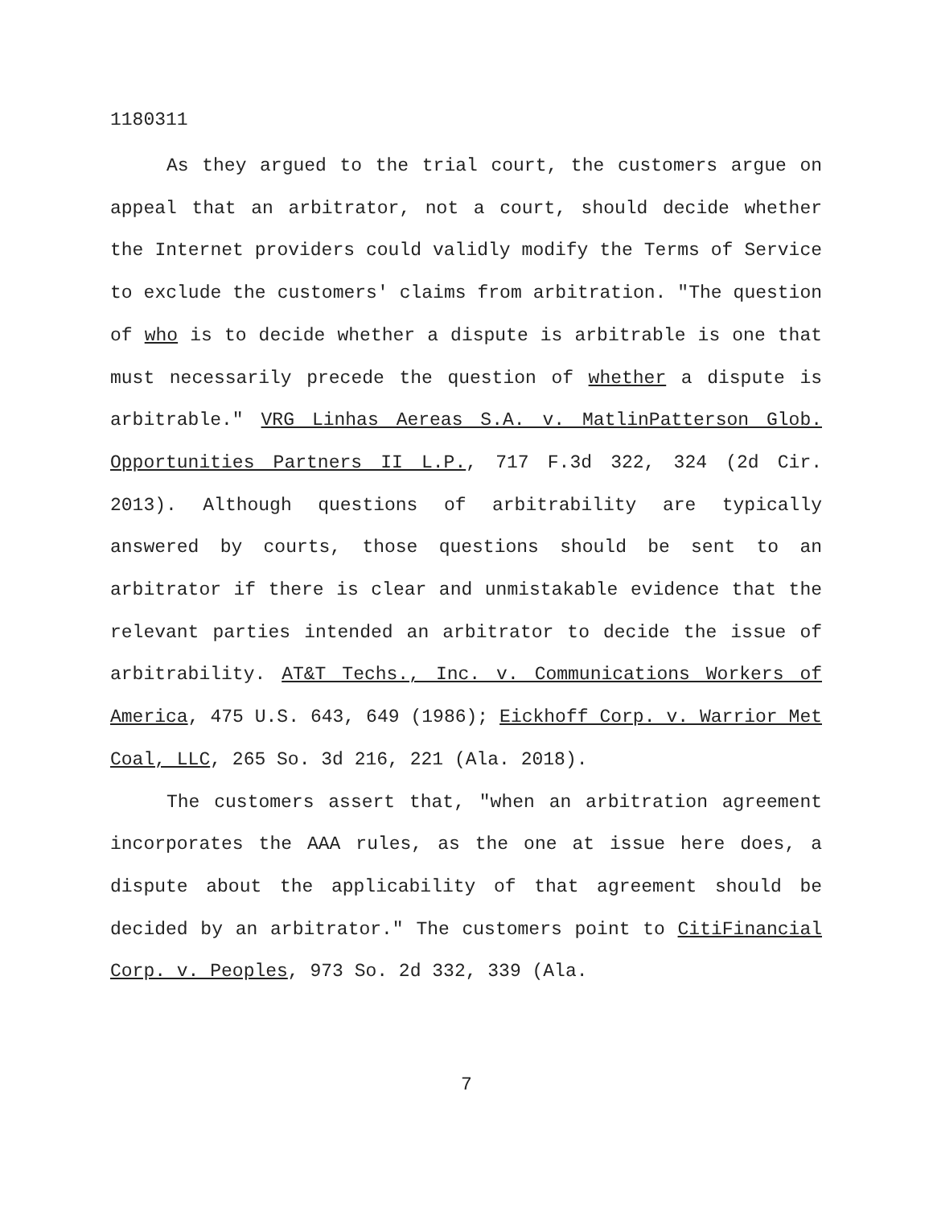1180311
As they argued to the trial court, the customers argue on appeal that an arbitrator, not a court, should decide whether the Internet providers could validly modify the Terms of Service to exclude the customers' claims from arbitration. "The question of who is to decide whether a dispute is arbitrable is one that must necessarily precede the question of whether a dispute is arbitrable." VRG Linhas Aereas S.A. v. MatlinPatterson Glob. Opportunities Partners II L.P., 717 F.3d 322, 324 (2d Cir. 2013). Although questions of arbitrability are typically answered by courts, those questions should be sent to an arbitrator if there is clear and unmistakable evidence that the relevant parties intended an arbitrator to decide the issue of arbitrability. AT&T Techs., Inc. v. Communications Workers of America, 475 U.S. 643, 649 (1986); Eickhoff Corp. v. Warrior Met Coal, LLC, 265 So. 3d 216, 221 (Ala. 2018).
The customers assert that, "when an arbitration agreement incorporates the AAA rules, as the one at issue here does, a dispute about the applicability of that agreement should be decided by an arbitrator." The customers point to CitiFinancial Corp. v. Peoples, 973 So. 2d 332, 339 (Ala.
7